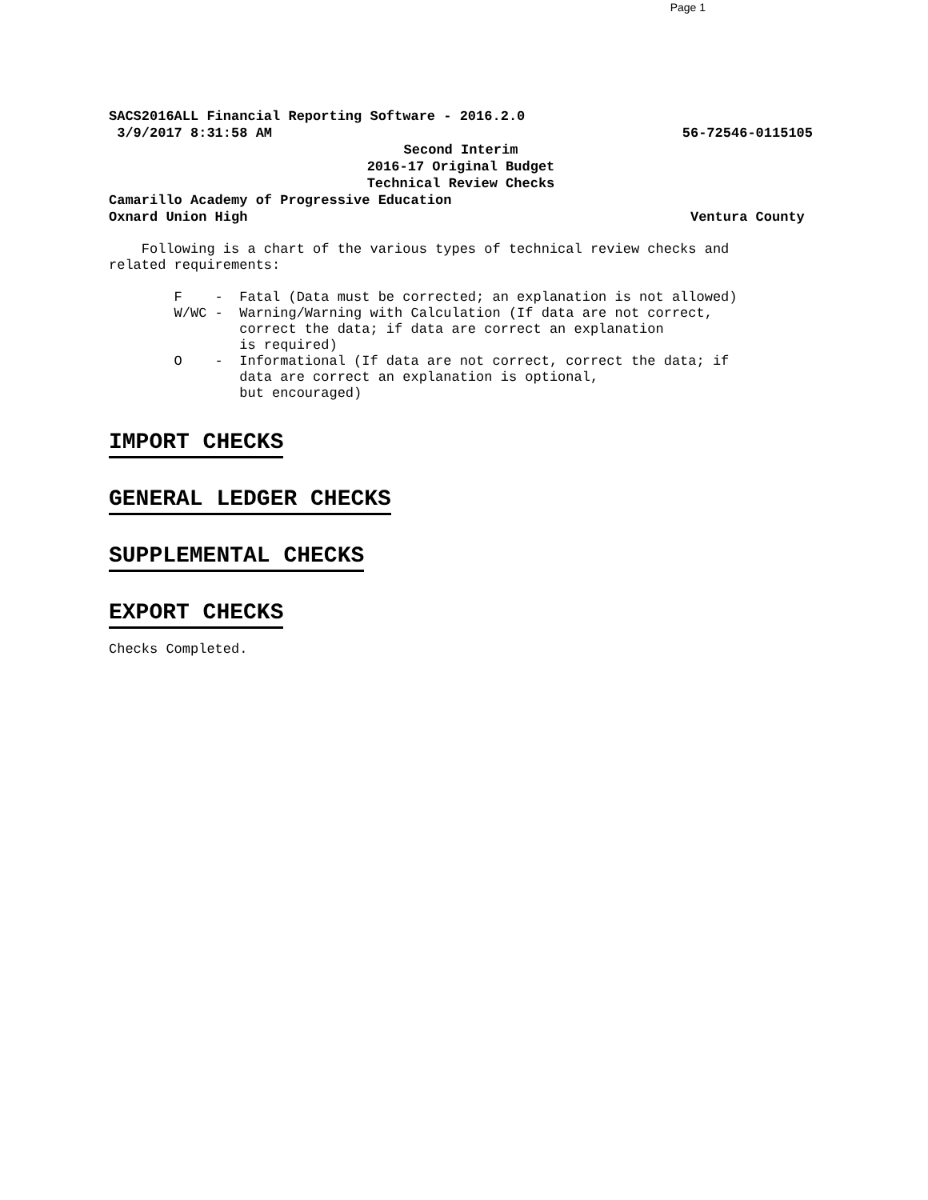Page 1
SACS2016ALL Financial Reporting Software - 2016.2.0
3/9/2017 8:31:58 AM 56-72546-0115105
Second Interim
2016-17 Original Budget
Technical Review Checks
Camarillo Academy of Progressive Education
Oxnard Union High Ventura County
Following is a chart of the various types of technical review checks and
related requirements:
        F    -  Fatal (Data must be corrected; an explanation is not allowed)
        W/WC -  Warning/Warning with Calculation (If data are not correct,
                correct the data; if data are correct an explanation
                is required)
        O    -  Informational (If data are not correct, correct the data; if
                data are correct an explanation is optional,
                but encouraged)
IMPORT CHECKS
GENERAL LEDGER CHECKS
SUPPLEMENTAL CHECKS
EXPORT CHECKS
Checks Completed.